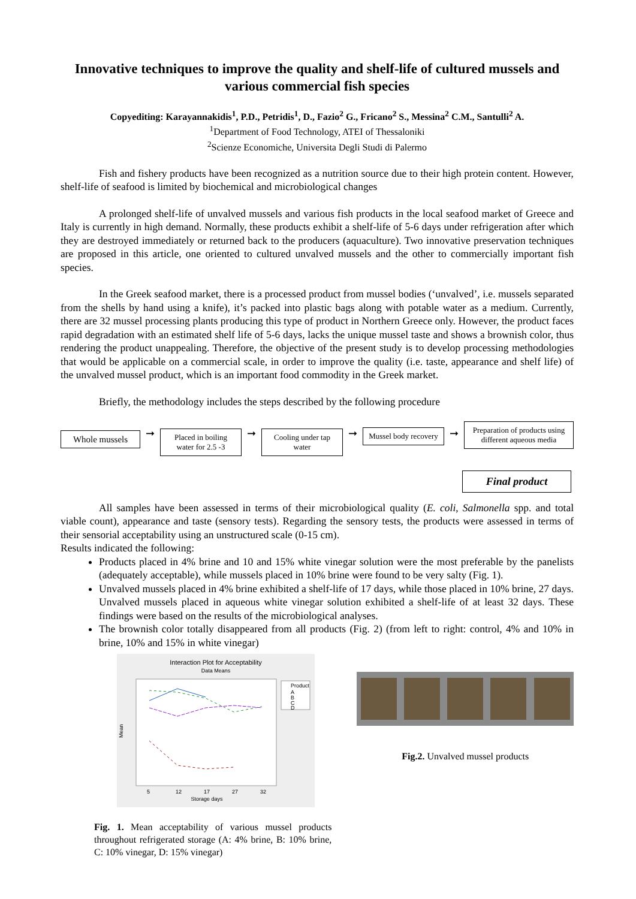Innovative techniques to improve the quality and shelf-life of cultured mussels and various commercial fish species
Copyediting: Karayannakidis<sup>1</sup>, P.D., Petridis<sup>1</sup>, D., Fazio<sup>2</sup> G., Fricano<sup>2</sup> S., Messina<sup>2</sup> C.M., Santulli<sup>2</sup> A.
<sup>1</sup> Department of Food Technology, ATEI of Thessaloniki
<sup>2</sup> Scienze Economiche, Universita Degli Studi di Palermo
Fish and fishery products have been recognized as a nutrition source due to their high protein content. However, shelf-life of seafood is limited by biochemical and microbiological changes
A prolonged shelf-life of unvalved mussels and various fish products in the local seafood market of Greece and Italy is currently in high demand. Normally, these products exhibit a shelf-life of 5-6 days under refrigeration after which they are destroyed immediately or returned back to the producers (aquaculture). Two innovative preservation techniques are proposed in this article, one oriented to cultured unvalved mussels and the other to commercially important fish species.
In the Greek seafood market, there is a processed product from mussel bodies (‘unvalved’, i.e. mussels separated from the shells by hand using a knife), it’s packed into plastic bags along with potable water as a medium. Currently, there are 32 mussel processing plants producing this type of product in Northern Greece only. However, the product faces rapid degradation with an estimated shelf life of 5-6 days, lacks the unique mussel taste and shows a brownish color, thus rendering the product unappealing. Therefore, the objective of the present study is to develop processing methodologies that would be applicable on a commercial scale, in order to improve the quality (i.e. taste, appearance and shelf life) of the unvalved mussel product, which is an important food commodity in the Greek market.
Briefly, the methodology includes the steps described by the following procedure
Whole mussels
➞
Placed in boiling water for 2.5 -3
➞
Cooling under tap water
➞
Mussel body recovery
➞
Preparation of products using different aqueous media
Final product
All samples have been assessed in terms of their microbiological quality (E. coli, Salmonella spp. and total viable count), appearance and taste (sensory tests). Regarding the sensory tests, the products were assessed in terms of their sensorial acceptability using an unstructured scale (0-15 cm).
Results indicated the following:
Products placed in 4% brine and 10 and 15% white vinegar solution were the most preferable by the panelists (adequately acceptable), while mussels placed in 10% brine were found to be very salty (Fig. 1).
Unvalved mussels placed in 4% brine exhibited a shelf-life of 17 days, while those placed in 10% brine, 27 days. Unvalved mussels placed in aqueous white vinegar solution exhibited a shelf-life of at least 32 days. These findings were based on the results of the microbiological analyses.
The brownish color totally disappeared from all products (Fig. 2) (from left to right: control, 4% and 10% in brine, 10% and 15% in white vinegar)
Interaction Plot for Acceptability
Data Means
Mean
Storage days
5
12
17
27
32
Product
A
B
C
D
Fig. 1. Mean acceptability of various mussel products throughout refrigerated storage (A: 4% brine, B: 10% brine, C: 10% vinegar, D: 15% vinegar)
Fig.2. Unvalved mussel products